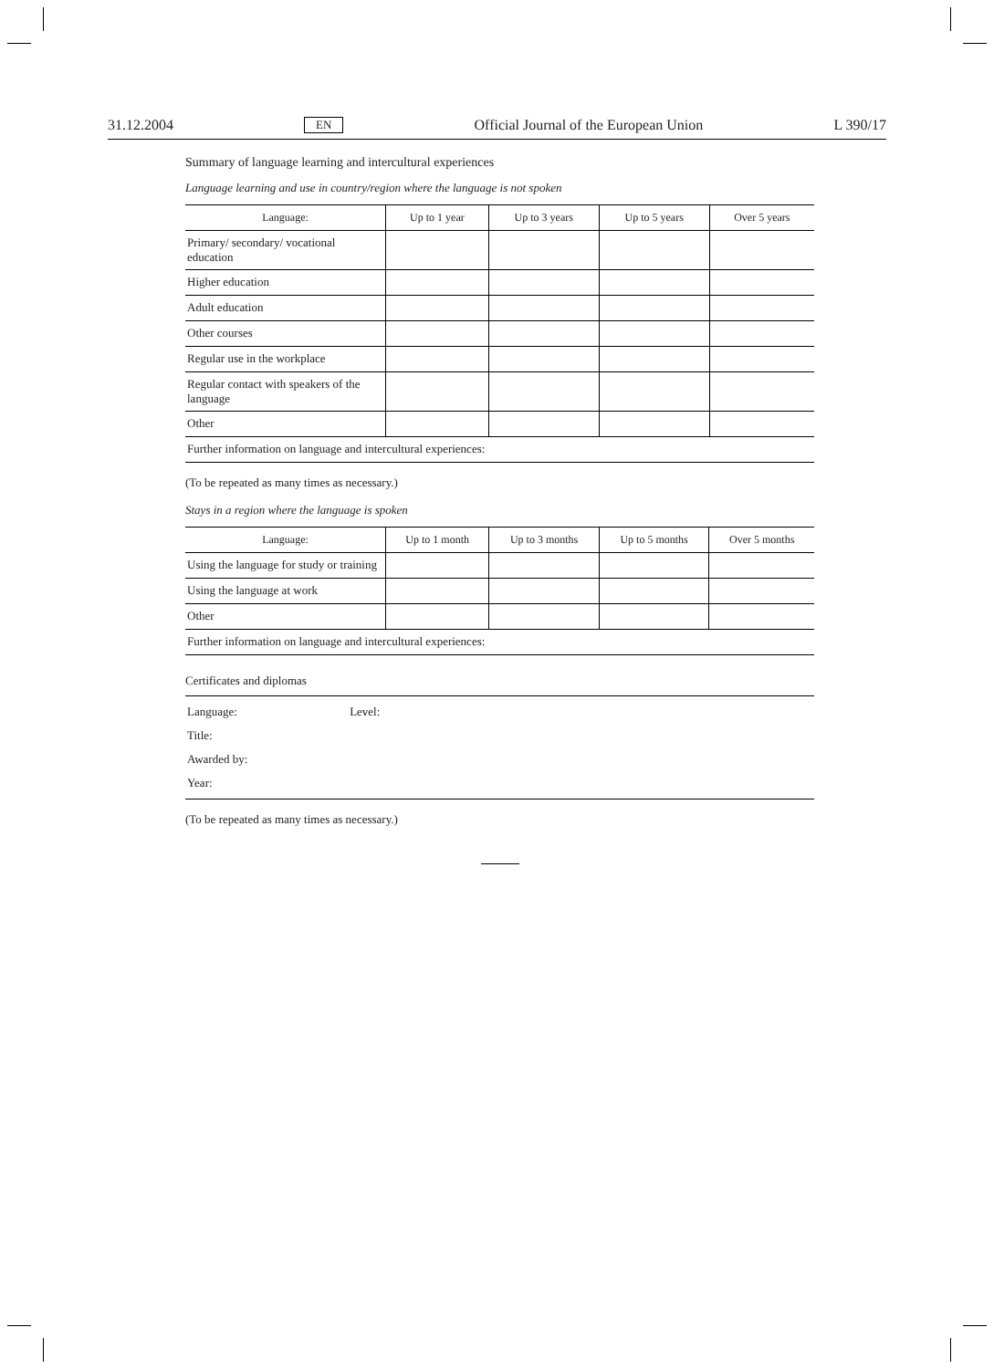31.12.2004 EN Official Journal of the European Union L 390/17
Summary of language learning and intercultural experiences
Language learning and use in country/region where the language is not spoken
| Language: | Up to 1 year | Up to 3 years | Up to 5 years | Over 5 years |
| --- | --- | --- | --- | --- |
| Primary/ secondary/ vocational education | | | | |
| Higher education | | | | |
| Adult education | | | | |
| Other courses | | | | |
| Regular use in the workplace | | | | |
| Regular contact with speakers of the language | | | | |
| Other | | | | |
| Further information on language and intercultural experiences: | | | | |
(To be repeated as many times as necessary.)
Stays in a region where the language is spoken
| Language: | Up to 1 month | Up to 3 months | Up to 5 months | Over 5 months |
| --- | --- | --- | --- | --- |
| Using the language for study or training | | | | |
| Using the language at work | | | | |
| Other | | | | |
| Further information on language and intercultural experiences: | | | | |
Certificates and diplomas
Language: Level:
Title:
Awarded by:
Year:
(To be repeated as many times as necessary.)